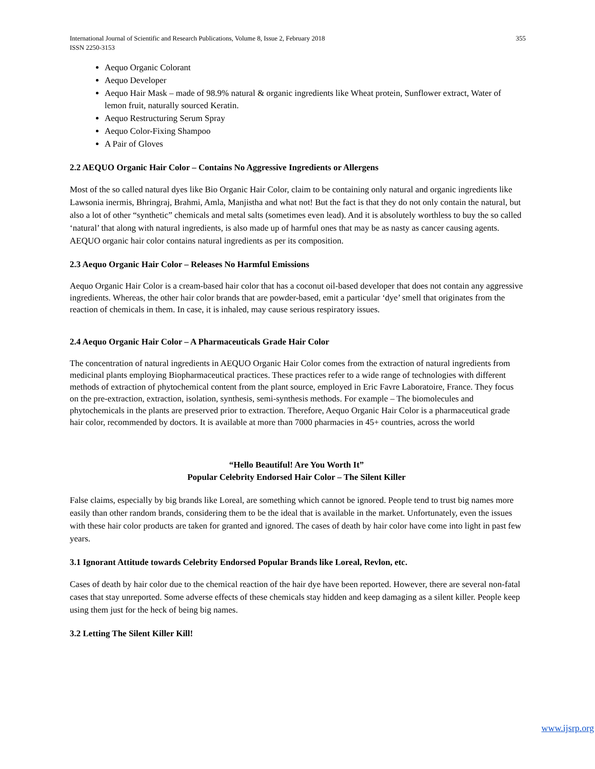International Journal of Scientific and Research Publications, Volume 8, Issue 2, February 2018
ISSN 2250-3153 355
Aequo Organic Colorant
Aequo Developer
Aequo Hair Mask – made of 98.9% natural & organic ingredients like Wheat protein, Sunflower extract, Water of lemon fruit, naturally sourced Keratin.
Aequo Restructuring Serum Spray
Aequo Color-Fixing Shampoo
A Pair of Gloves
2.2 AEQUO Organic Hair Color – Contains No Aggressive Ingredients or Allergens
Most of the so called natural dyes like Bio Organic Hair Color, claim to be containing only natural and organic ingredients like Lawsonia inermis, Bhringraj, Brahmi, Amla, Manjistha and what not! But the fact is that they do not only contain the natural, but also a lot of other “synthetic” chemicals and metal salts (sometimes even lead). And it is absolutely worthless to buy the so called ‘natural’ that along with natural ingredients, is also made up of harmful ones that may be as nasty as cancer causing agents.
AEQUO organic hair color contains natural ingredients as per its composition.
2.3 Aequo Organic Hair Color – Releases No Harmful Emissions
Aequo Organic Hair Color is a cream-based hair color that has a coconut oil-based developer that does not contain any aggressive ingredients. Whereas, the other hair color brands that are powder-based, emit a particular ‘dye’ smell that originates from the reaction of chemicals in them. In case, it is inhaled, may cause serious respiratory issues.
2.4 Aequo Organic Hair Color – A Pharmaceuticals Grade Hair Color
The concentration of natural ingredients in AEQUO Organic Hair Color comes from the extraction of natural ingredients from medicinal plants employing Biopharmaceutical practices. These practices refer to a wide range of technologies with different methods of extraction of phytochemical content from the plant source, employed in Eric Favre Laboratoire, France. They focus on the pre-extraction, extraction, isolation, synthesis, semi-synthesis methods. For example – The biomolecules and phytochemicals in the plants are preserved prior to extraction. Therefore, Aequo Organic Hair Color is a pharmaceutical grade hair color, recommended by doctors. It is available at more than 7000 pharmacies in 45+ countries, across the world
“Hello Beautiful! Are You Worth It”
Popular Celebrity Endorsed Hair Color – The Silent Killer
False claims, especially by big brands like Loreal, are something which cannot be ignored. People tend to trust big names more easily than other random brands, considering them to be the ideal that is available in the market. Unfortunately, even the issues with these hair color products are taken for granted and ignored. The cases of death by hair color have come into light in past few years.
3.1 Ignorant Attitude towards Celebrity Endorsed Popular Brands like Loreal, Revlon, etc.
Cases of death by hair color due to the chemical reaction of the hair dye have been reported. However, there are several non-fatal cases that stay unreported. Some adverse effects of these chemicals stay hidden and keep damaging as a silent killer. People keep using them just for the heck of being big names.
3.2 Letting The Silent Killer Kill!
www.ijsrp.org